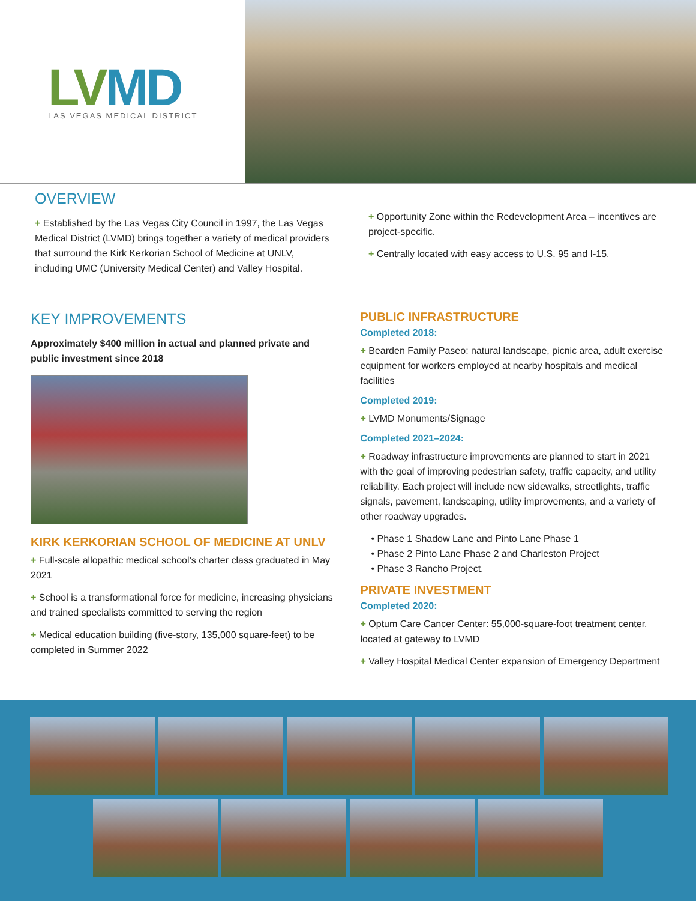LVMD
LAS VEGAS MEDICAL DISTRICT
OVERVIEW
+ Established by the Las Vegas City Council in 1997, the Las Vegas Medical District (LVMD) brings together a variety of medical providers that surround the Kirk Kerkorian School of Medicine at UNLV, including UMC (University Medical Center) and Valley Hospital.
+ Opportunity Zone within the Redevelopment Area – incentives are project-specific.
+ Centrally located with easy access to U.S. 95 and I-15.
KEY IMPROVEMENTS
Approximately $400 million in actual and planned private and public investment since 2018
KIRK KERKORIAN SCHOOL OF MEDICINE AT UNLV
+ Full-scale allopathic medical school’s charter class graduated in May 2021
+ School is a transformational force for medicine, increasing physicians and trained specialists committed to serving the region
+ Medical education building (five-story, 135,000 square-feet) to be completed in Summer 2022
PUBLIC INFRASTRUCTURE
Completed 2018:
+ Bearden Family Paseo: natural landscape, picnic area, adult exercise equipment for workers employed at nearby hospitals and medical facilities
Completed 2019:
+ LVMD Monuments/Signage
Completed 2021–2024:
+ Roadway infrastructure improvements are planned to start in 2021 with the goal of improving pedestrian safety, traffic capacity, and utility reliability. Each project will include new sidewalks, streetlights, traffic signals, pavement, landscaping, utility improvements, and a variety of other roadway upgrades.
• Phase 1 Shadow Lane and Pinto Lane Phase 1
• Phase 2 Pinto Lane Phase 2 and Charleston Project
• Phase 3 Rancho Project.
PRIVATE INVESTMENT
Completed 2020:
+ Optum Care Cancer Center: 55,000-square-foot treatment center, located at gateway to LVMD
+ Valley Hospital Medical Center expansion of Emergency Department